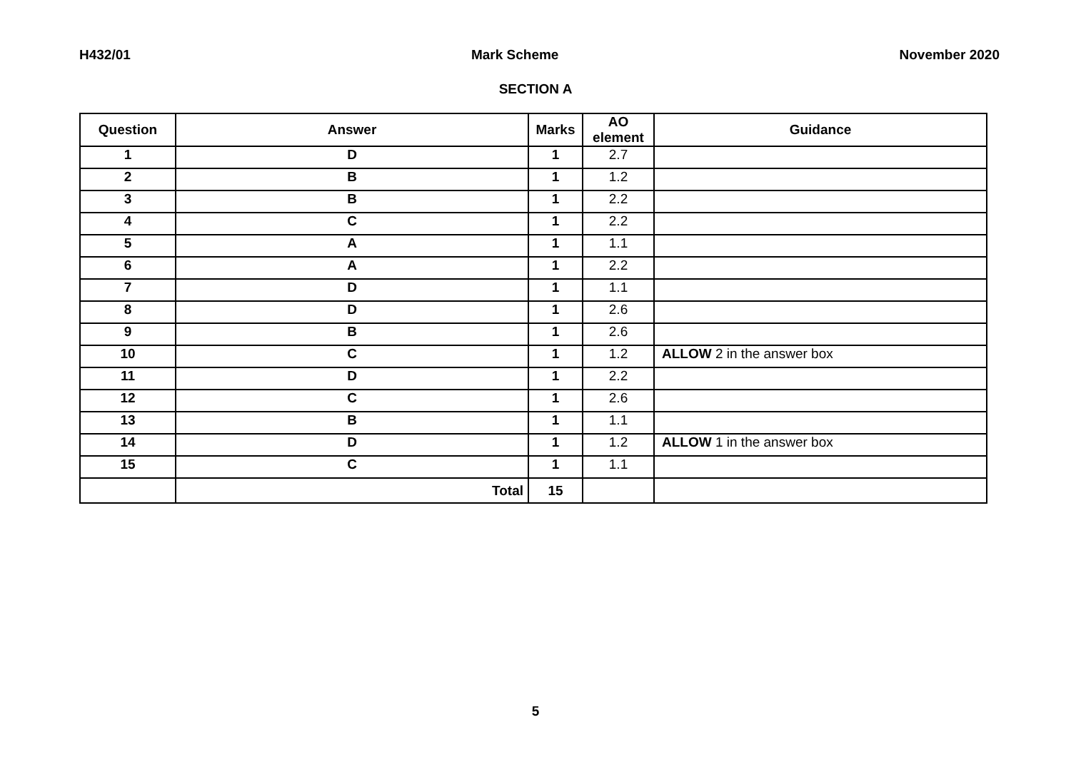H432/01 Mark Scheme November 2020
SECTION A
| Question | Answer | Marks | AO element | Guidance |
| --- | --- | --- | --- | --- |
| 1 | D | 1 | 2.7 | |
| 2 | B | 1 | 1.2 | |
| 3 | B | 1 | 2.2 | |
| 4 | C | 1 | 2.2 | |
| 5 | A | 1 | 1.1 | |
| 6 | A | 1 | 2.2 | |
| 7 | D | 1 | 1.1 | |
| 8 | D | 1 | 2.6 | |
| 9 | B | 1 | 2.6 | |
| 10 | C | 1 | 1.2 | ALLOW 2 in the answer box |
| 11 | D | 1 | 2.2 | |
| 12 | C | 1 | 2.6 | |
| 13 | B | 1 | 1.1 | |
| 14 | D | 1 | 1.2 | ALLOW 1 in the answer box |
| 15 | C | 1 | 1.1 | |
| | Total | 15 | | |
5